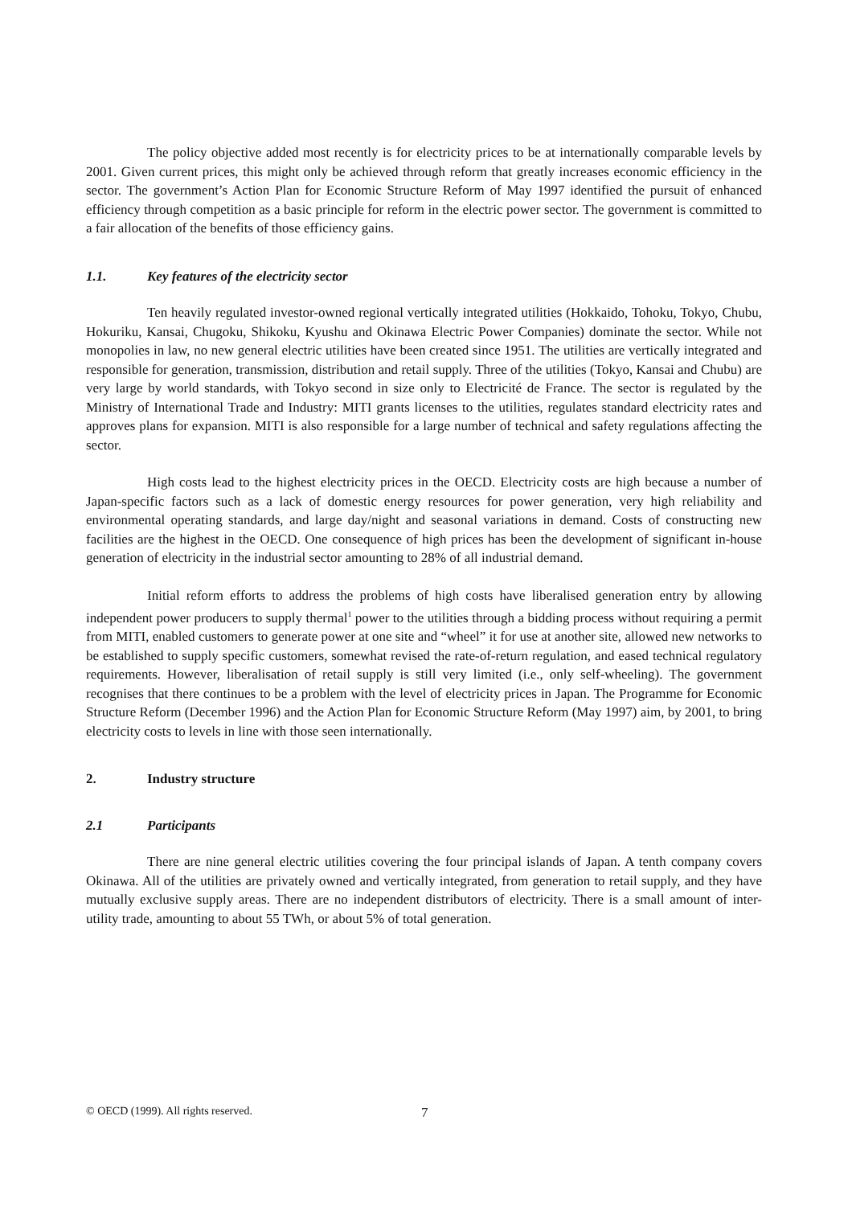The policy objective added most recently is for electricity prices to be at internationally comparable levels by 2001. Given current prices, this might only be achieved through reform that greatly increases economic efficiency in the sector. The government’s Action Plan for Economic Structure Reform of May 1997 identified the pursuit of enhanced efficiency through competition as a basic principle for reform in the electric power sector. The government is committed to a fair allocation of the benefits of those efficiency gains.
1.1. Key features of the electricity sector
Ten heavily regulated investor-owned regional vertically integrated utilities (Hokkaido, Tohoku, Tokyo, Chubu, Hokuriku, Kansai, Chugoku, Shikoku, Kyushu and Okinawa Electric Power Companies) dominate the sector. While not monopolies in law, no new general electric utilities have been created since 1951. The utilities are vertically integrated and responsible for generation, transmission, distribution and retail supply. Three of the utilities (Tokyo, Kansai and Chubu) are very large by world standards, with Tokyo second in size only to Electricité de France. The sector is regulated by the Ministry of International Trade and Industry: MITI grants licenses to the utilities, regulates standard electricity rates and approves plans for expansion. MITI is also responsible for a large number of technical and safety regulations affecting the sector.
High costs lead to the highest electricity prices in the OECD. Electricity costs are high because a number of Japan-specific factors such as a lack of domestic energy resources for power generation, very high reliability and environmental operating standards, and large day/night and seasonal variations in demand. Costs of constructing new facilities are the highest in the OECD. One consequence of high prices has been the development of significant in-house generation of electricity in the industrial sector amounting to 28% of all industrial demand.
Initial reform efforts to address the problems of high costs have liberalised generation entry by allowing independent power producers to supply thermal<sup>1</sup> power to the utilities through a bidding process without requiring a permit from MITI, enabled customers to generate power at one site and “wheel” it for use at another site, allowed new networks to be established to supply specific customers, somewhat revised the rate-of-return regulation, and eased technical regulatory requirements. However, liberalisation of retail supply is still very limited (i.e., only self-wheeling). The government recognises that there continues to be a problem with the level of electricity prices in Japan. The Programme for Economic Structure Reform (December 1996) and the Action Plan for Economic Structure Reform (May 1997) aim, by 2001, to bring electricity costs to levels in line with those seen internationally.
2. Industry structure
2.1 Participants
There are nine general electric utilities covering the four principal islands of Japan. A tenth company covers Okinawa. All of the utilities are privately owned and vertically integrated, from generation to retail supply, and they have mutually exclusive supply areas. There are no independent distributors of electricity. There is a small amount of inter-utility trade, amounting to about 55 TWh, or about 5% of total generation.
© OECD (1999). All rights reserved. 7